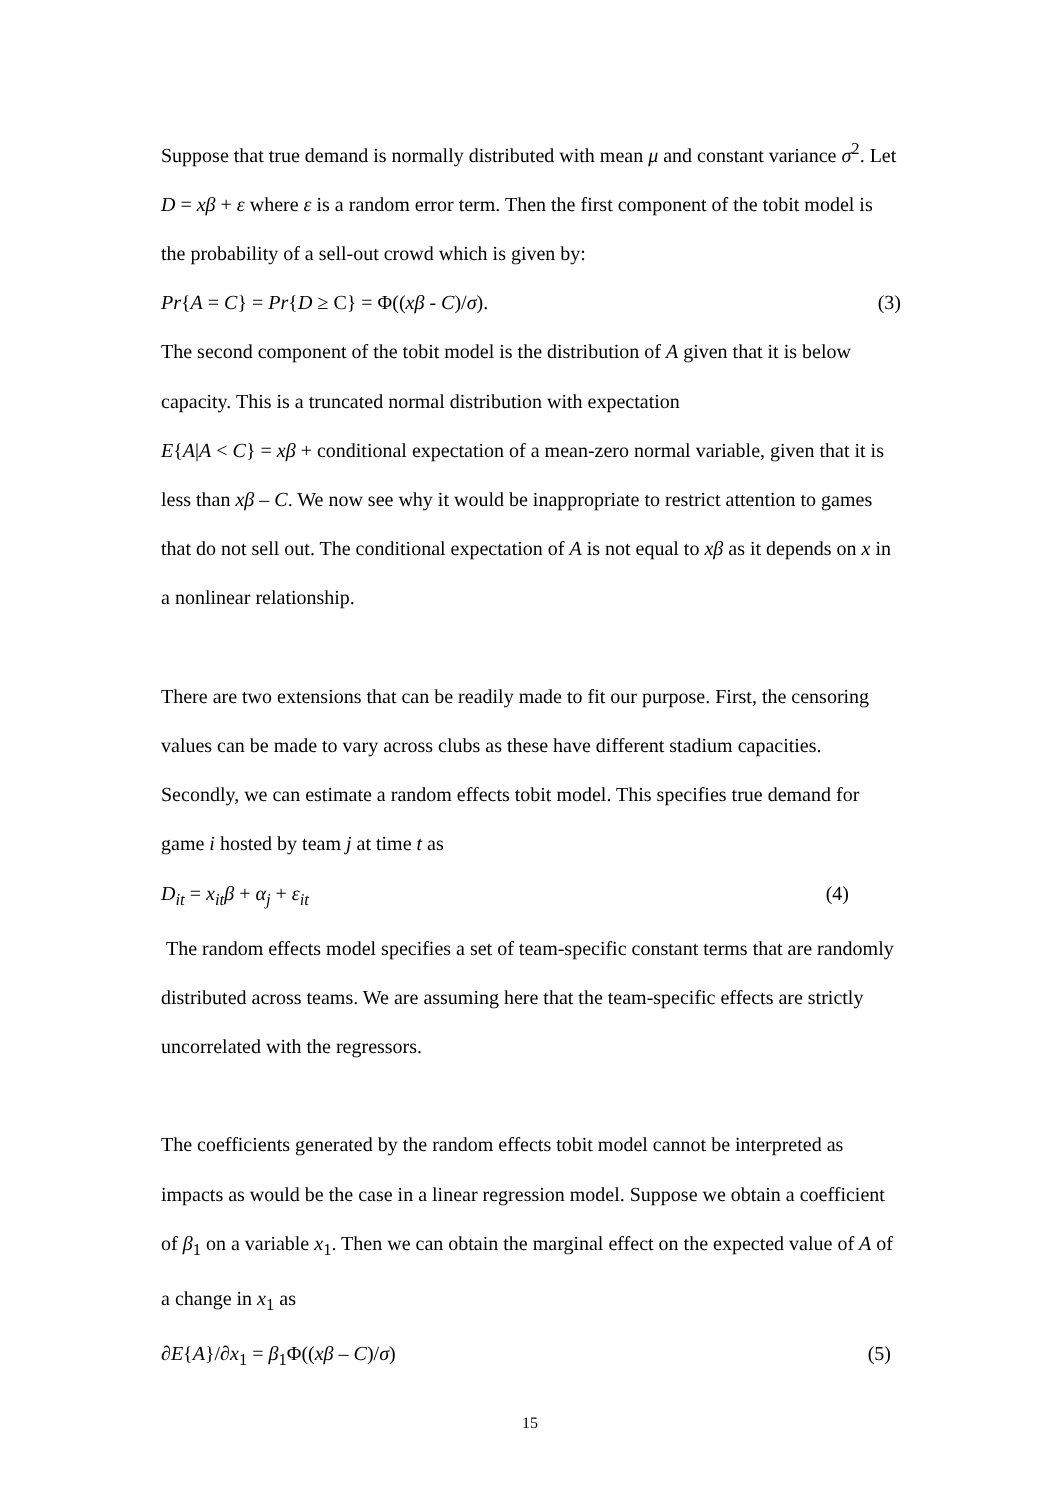Suppose that true demand is normally distributed with mean μ and constant variance σ<sup>2</sup>. Let D = xβ + ε where ε is a random error term. Then the first component of the tobit model is the probability of a sell-out crowd which is given by:
Pr{A = C} = Pr{D ≥ C} = Φ((xβ - C)/σ). (3)
The second component of the tobit model is the distribution of A given that it is below capacity. This is a truncated normal distribution with expectation
E{A|A < C} = xβ + conditional expectation of a mean-zero normal variable, given that it is less than xβ – C. We now see why it would be inappropriate to restrict attention to games that do not sell out. The conditional expectation of A is not equal to xβ as it depends on x in a nonlinear relationship.
There are two extensions that can be readily made to fit our purpose. First, the censoring values can be made to vary across clubs as these have different stadium capacities. Secondly, we can estimate a random effects tobit model. This specifies true demand for game i hosted by team j at time t as
D<sub>it</sub> = x<sub>it</sub>β + α<sub>j</sub> + ε<sub>it</sub> (4)
The random effects model specifies a set of team-specific constant terms that are randomly distributed across teams. We are assuming here that the team-specific effects are strictly uncorrelated with the regressors.
The coefficients generated by the random effects tobit model cannot be interpreted as impacts as would be the case in a linear regression model. Suppose we obtain a coefficient of β<sub>1</sub> on a variable x<sub>1</sub>. Then we can obtain the marginal effect on the expected value of A of a change in x<sub>1</sub> as
∂E{A}/∂x<sub>1</sub> = β<sub>1</sub>Φ((xβ – C)/σ) (5)
15